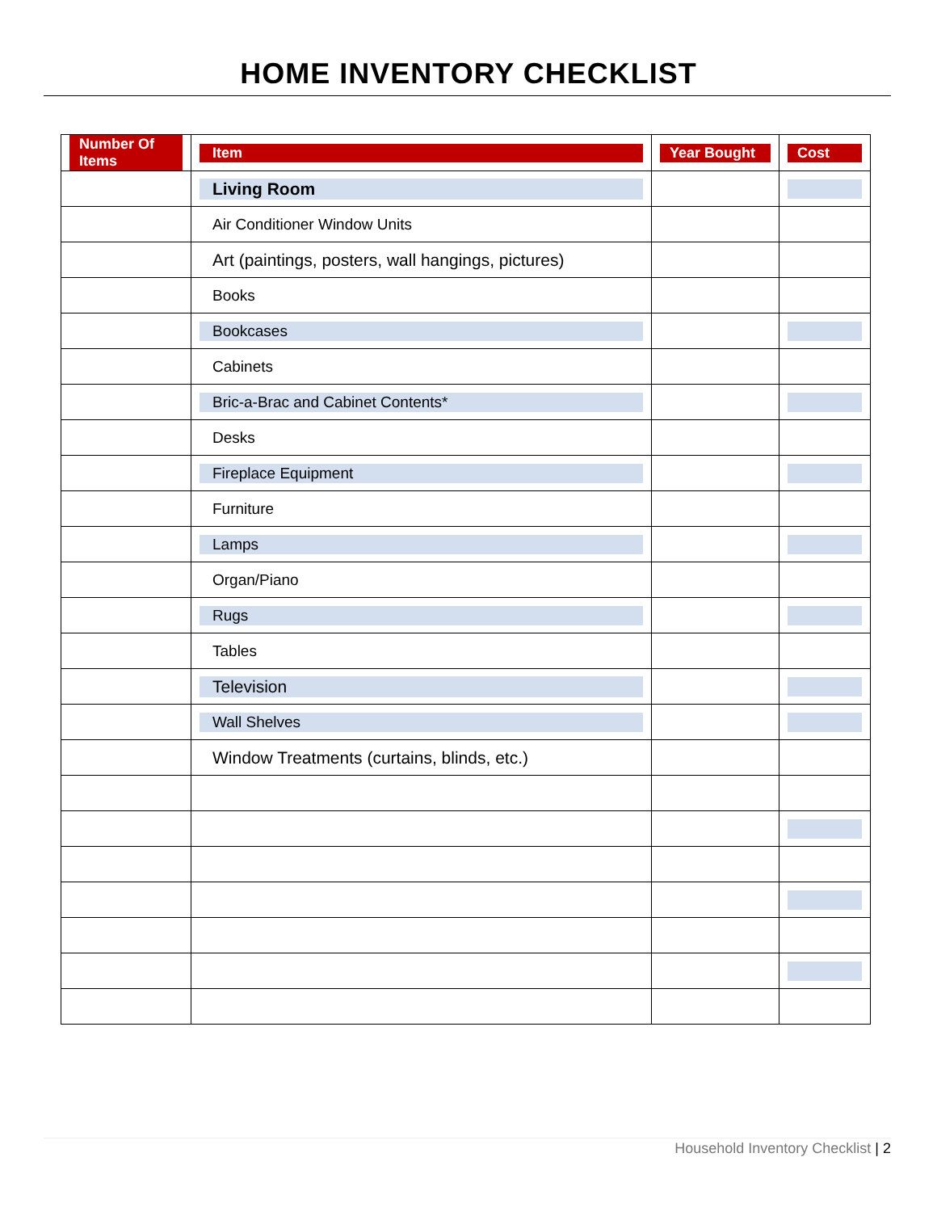HOME INVENTORY CHECKLIST
| Number Of Items | Item | Year Bought | Cost |
| --- | --- | --- | --- |
| | Living Room | | |
| | Air Conditioner Window Units | | |
| | Art (paintings, posters, wall hangings, pictures) | | |
| | Books | | |
| | Bookcases | | |
| | Cabinets | | |
| | Bric-a-Brac and Cabinet Contents* | | |
| | Desks | | |
| | Fireplace Equipment | | |
| | Furniture | | |
| | Lamps | | |
| | Organ/Piano | | |
| | Rugs | | |
| | Tables | | |
| | Television | | |
| | Wall Shelves | | |
| | Window Treatments (curtains, blinds, etc.) | | |
Household Inventory Checklist | 2